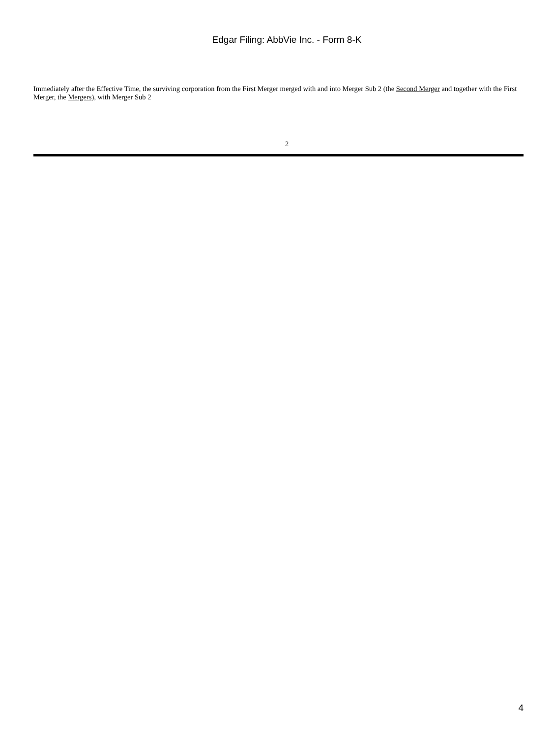Edgar Filing: AbbVie Inc. - Form 8-K
Immediately after the Effective Time, the surviving corporation from the First Merger merged with and into Merger Sub 2 (the Second Merger and together with the First Merger, the Mergers), with Merger Sub 2
2
4